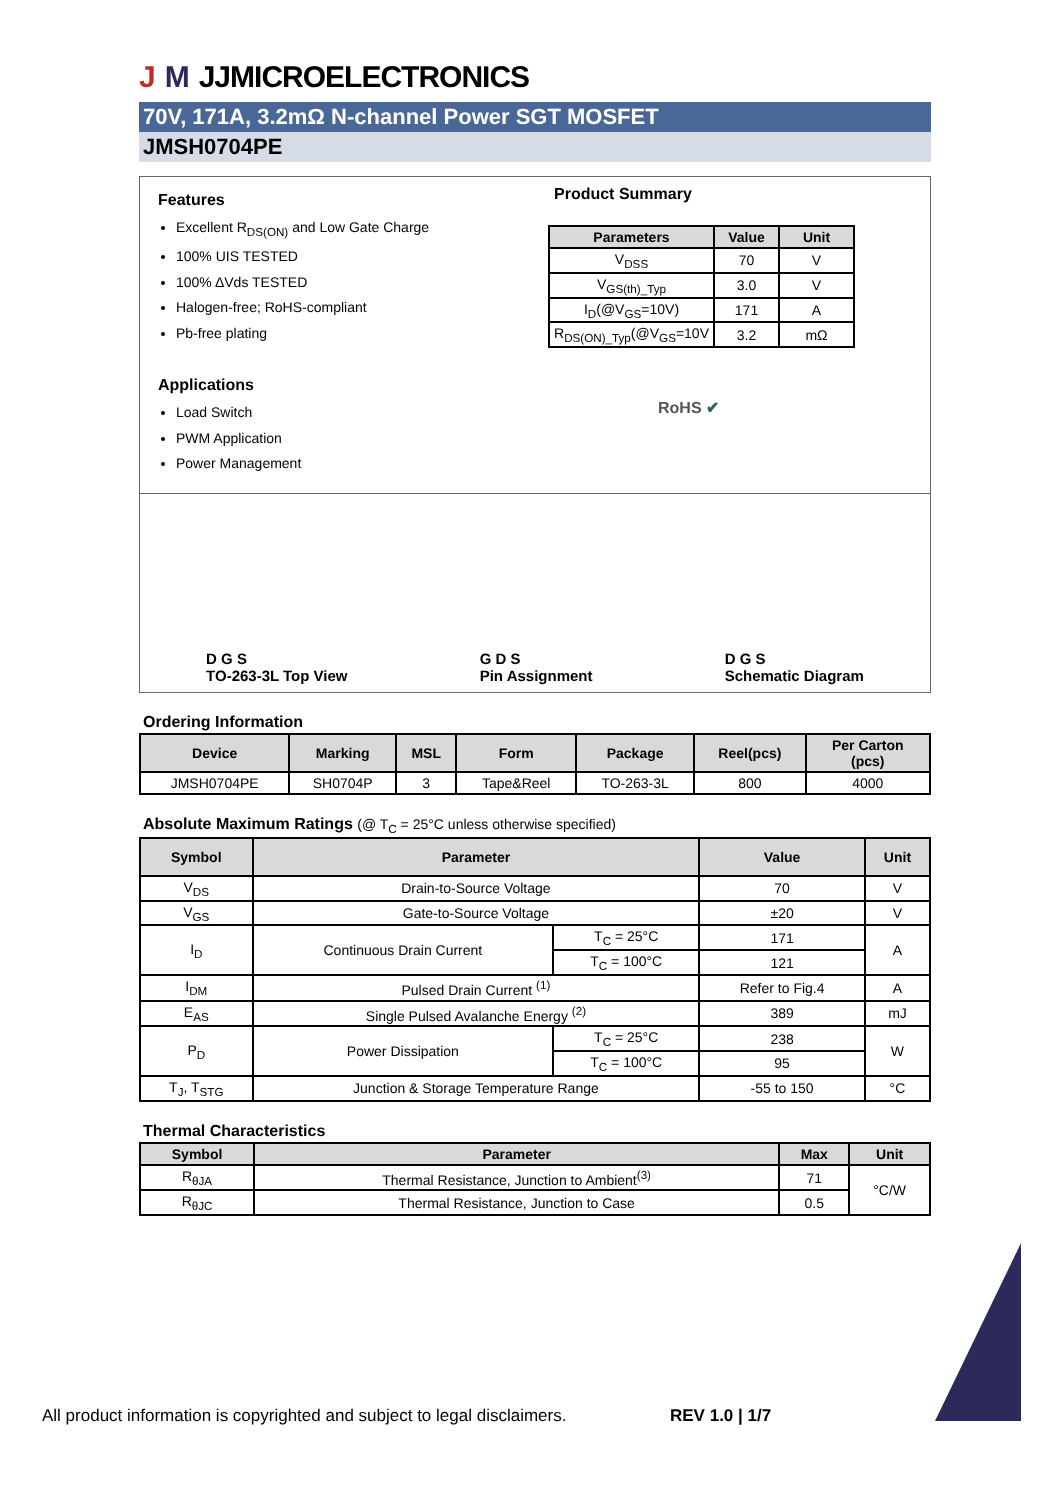J M JJMICROELECTRONICS
70V, 171A, 3.2mΩ N-channel Power SGT MOSFET
JMSH0704PE
Features
Excellent R<sub>DS(ON)</sub> and Low Gate Charge
100% UIS TESTED
100% ΔVds TESTED
Halogen-free; RoHS-compliant
Pb-free plating
Applications
Load Switch
PWM Application
Power Management
Product Summary
| Parameters | Value | Unit |
| --- | --- | --- |
| V<sub>DSS</sub> | 70 | V |
| V<sub>GS(th)_Typ</sub> | 3.0 | V |
| I<sub>D</sub>(@V<sub>GS</sub>=10V) | 171 | A |
| R<sub>DS(ON)_Typ</sub>(@V<sub>GS</sub>=10V | 3.2 | mΩ |
RoHS ✔
D G S
TO-263-3L Top View
G D S
Pin Assignment
D G S
Schematic Diagram
Ordering Information
| Device | Marking | MSL | Form | Package | Reel(pcs) | Per Carton (pcs) |
| --- | --- | --- | --- | --- | --- | --- |
| JMSH0704PE | SH0704P | 3 | Tape&Reel | TO-263-3L | 800 | 4000 |
Absolute Maximum Ratings (@ T<sub>C</sub> = 25°C unless otherwise specified)
| Symbol | Parameter | | Value | Unit |
| --- | --- | --- | --- | --- |
| V<sub>DS</sub> | Drain-to-Source Voltage | | 70 | V |
| V<sub>GS</sub> | Gate-to-Source Voltage | | ±20 | V |
| I<sub>D</sub> | Continuous Drain Current | T<sub>C</sub> = 25°C | 171 | A |
| | | T<sub>C</sub> = 100°C | 121 | |
| I<sub>DM</sub> | Pulsed Drain Current <sup>(1)</sup> | | Refer to Fig.4 | A |
| E<sub>AS</sub> | Single Pulsed Avalanche Energy <sup>(2)</sup> | | 389 | mJ |
| P<sub>D</sub> | Power Dissipation | T<sub>C</sub> = 25°C | 238 | W |
| | | T<sub>C</sub> = 100°C | 95 | |
| T<sub>J</sub>, T<sub>STG</sub> | Junction & Storage Temperature Range | | -55 to 150 | °C |
Thermal Characteristics
| Symbol | Parameter | Max | Unit |
| --- | --- | --- | --- |
| R<sub>θJA</sub> | Thermal Resistance, Junction to Ambient<sup>(3)</sup> | 71 | °C/W |
| R<sub>θJC</sub> | Thermal Resistance, Junction to Case | 0.5 | |
All product information is copyrighted and subject to legal disclaimers.
REV 1.0 | 1/7